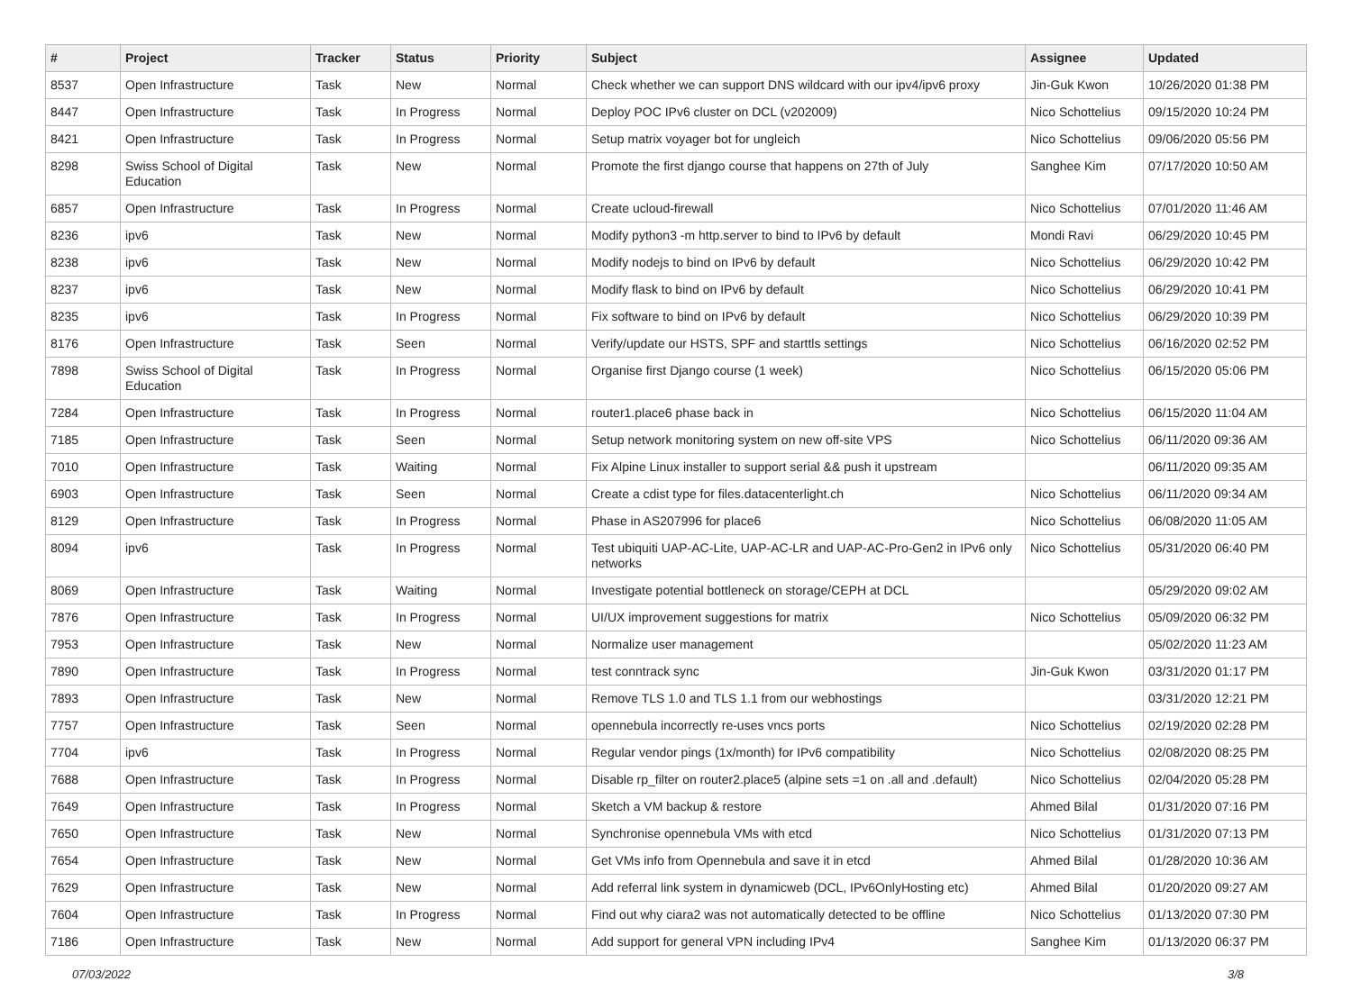| # | Project | Tracker | Status | Priority | Subject | Assignee | Updated |
| --- | --- | --- | --- | --- | --- | --- | --- |
| 8537 | Open Infrastructure | Task | New | Normal | Check whether we can support DNS wildcard with our ipv4/ipv6 proxy | Jin-Guk Kwon | 10/26/2020 01:38 PM |
| 8447 | Open Infrastructure | Task | In Progress | Normal | Deploy POC IPv6 cluster on DCL (v202009) | Nico Schottelius | 09/15/2020 10:24 PM |
| 8421 | Open Infrastructure | Task | In Progress | Normal | Setup matrix voyager bot for ungleich | Nico Schottelius | 09/06/2020 05:56 PM |
| 8298 | Swiss School of Digital Education | Task | New | Normal | Promote the first django course that happens on 27th of July | Sanghee Kim | 07/17/2020 10:50 AM |
| 6857 | Open Infrastructure | Task | In Progress | Normal | Create ucloud-firewall | Nico Schottelius | 07/01/2020 11:46 AM |
| 8236 | ipv6 | Task | New | Normal | Modify python3 -m http.server to bind to IPv6 by default | Mondi Ravi | 06/29/2020 10:45 PM |
| 8238 | ipv6 | Task | New | Normal | Modify nodejs to bind on IPv6 by default | Nico Schottelius | 06/29/2020 10:42 PM |
| 8237 | ipv6 | Task | New | Normal | Modify flask to bind on IPv6 by default | Nico Schottelius | 06/29/2020 10:41 PM |
| 8235 | ipv6 | Task | In Progress | Normal | Fix software to bind on IPv6 by default | Nico Schottelius | 06/29/2020 10:39 PM |
| 8176 | Open Infrastructure | Task | Seen | Normal | Verify/update our HSTS, SPF and starttls settings | Nico Schottelius | 06/16/2020 02:52 PM |
| 7898 | Swiss School of Digital Education | Task | In Progress | Normal | Organise first Django course (1 week) | Nico Schottelius | 06/15/2020 05:06 PM |
| 7284 | Open Infrastructure | Task | In Progress | Normal | router1.place6 phase back in | Nico Schottelius | 06/15/2020 11:04 AM |
| 7185 | Open Infrastructure | Task | Seen | Normal | Setup network monitoring system on new off-site VPS | Nico Schottelius | 06/11/2020 09:36 AM |
| 7010 | Open Infrastructure | Task | Waiting | Normal | Fix Alpine Linux installer to support serial && push it upstream | | 06/11/2020 09:35 AM |
| 6903 | Open Infrastructure | Task | Seen | Normal | Create a cdist type for files.datacenterlight.ch | Nico Schottelius | 06/11/2020 09:34 AM |
| 8129 | Open Infrastructure | Task | In Progress | Normal | Phase in AS207996 for place6 | Nico Schottelius | 06/08/2020 11:05 AM |
| 8094 | ipv6 | Task | In Progress | Normal | Test ubiquiti UAP-AC-Lite, UAP-AC-LR and UAP-AC-Pro-Gen2 in IPv6 only networks | Nico Schottelius | 05/31/2020 06:40 PM |
| 8069 | Open Infrastructure | Task | Waiting | Normal | Investigate potential bottleneck on storage/CEPH at DCL | | 05/29/2020 09:02 AM |
| 7876 | Open Infrastructure | Task | In Progress | Normal | UI/UX improvement suggestions for matrix | Nico Schottelius | 05/09/2020 06:32 PM |
| 7953 | Open Infrastructure | Task | New | Normal | Normalize user management | | 05/02/2020 11:23 AM |
| 7890 | Open Infrastructure | Task | In Progress | Normal | test conntrack sync | Jin-Guk Kwon | 03/31/2020 01:17 PM |
| 7893 | Open Infrastructure | Task | New | Normal | Remove TLS 1.0 and TLS 1.1 from our webhostings | | 03/31/2020 12:21 PM |
| 7757 | Open Infrastructure | Task | Seen | Normal | opennebula incorrectly re-uses vncs ports | Nico Schottelius | 02/19/2020 02:28 PM |
| 7704 | ipv6 | Task | In Progress | Normal | Regular vendor pings (1x/month) for IPv6 compatibility | Nico Schottelius | 02/08/2020 08:25 PM |
| 7688 | Open Infrastructure | Task | In Progress | Normal | Disable rp_filter on router2.place5 (alpine sets =1 on .all and .default) | Nico Schottelius | 02/04/2020 05:28 PM |
| 7649 | Open Infrastructure | Task | In Progress | Normal | Sketch a VM backup & restore | Ahmed Bilal | 01/31/2020 07:16 PM |
| 7650 | Open Infrastructure | Task | New | Normal | Synchronise opennebula VMs with etcd | Nico Schottelius | 01/31/2020 07:13 PM |
| 7654 | Open Infrastructure | Task | New | Normal | Get VMs info from Opennebula and save it in etcd | Ahmed Bilal | 01/28/2020 10:36 AM |
| 7629 | Open Infrastructure | Task | New | Normal | Add referral link system in dynamicweb (DCL, IPv6OnlyHosting etc) | Ahmed Bilal | 01/20/2020 09:27 AM |
| 7604 | Open Infrastructure | Task | In Progress | Normal | Find out why ciara2 was not automatically detected to be offline | Nico Schottelius | 01/13/2020 07:30 PM |
| 7186 | Open Infrastructure | Task | New | Normal | Add support for general VPN including IPv4 | Sanghee Kim | 01/13/2020 06:37 PM |
07/03/2022 3/8